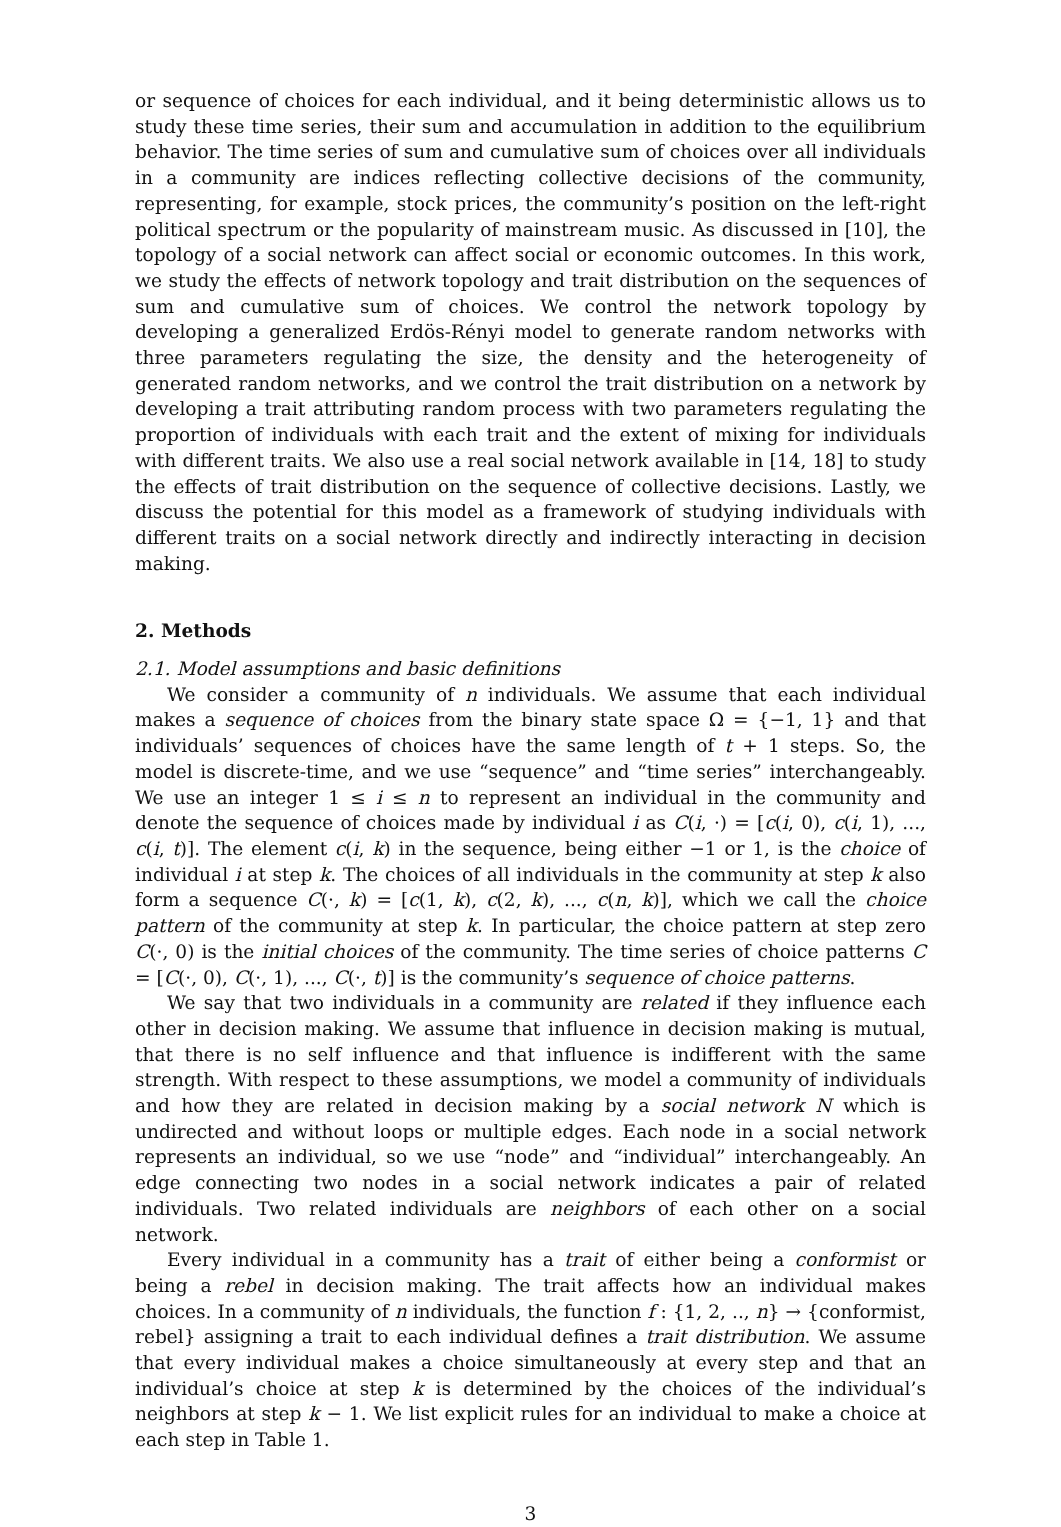or sequence of choices for each individual, and it being deterministic allows us to study these time series, their sum and accumulation in addition to the equilibrium behavior. The time series of sum and cumulative sum of choices over all individuals in a community are indices reflecting collective decisions of the community, representing, for example, stock prices, the community’s position on the left-right political spectrum or the popularity of mainstream music. As discussed in [10], the topology of a social network can affect social or economic outcomes. In this work, we study the effects of network topology and trait distribution on the sequences of sum and cumulative sum of choices. We control the network topology by developing a generalized Erdös-Rényi model to generate random networks with three parameters regulating the size, the density and the heterogeneity of generated random networks, and we control the trait distribution on a network by developing a trait attributing random process with two parameters regulating the proportion of individuals with each trait and the extent of mixing for individuals with different traits. We also use a real social network available in [14, 18] to study the effects of trait distribution on the sequence of collective decisions. Lastly, we discuss the potential for this model as a framework of studying individuals with different traits on a social network directly and indirectly interacting in decision making.
2. Methods
2.1. Model assumptions and basic definitions
We consider a community of n individuals. We assume that each individual makes a sequence of choices from the binary state space Ω = {−1, 1} and that individuals’ sequences of choices have the same length of t + 1 steps. So, the model is discrete-time, and we use “sequence” and “time series” interchangeably. We use an integer 1 ≤ i ≤ n to represent an individual in the community and denote the sequence of choices made by individual i as C(i, ·) = [c(i, 0), c(i, 1), ..., c(i, t)]. The element c(i, k) in the sequence, being either −1 or 1, is the choice of individual i at step k. The choices of all individuals in the community at step k also form a sequence C(·, k) = [c(1, k), c(2, k), ..., c(n, k)], which we call the choice pattern of the community at step k. In particular, the choice pattern at step zero C(·, 0) is the initial choices of the community. The time series of choice patterns C = [C(·, 0), C(·, 1), ..., C(·, t)] is the community’s sequence of choice patterns.
We say that two individuals in a community are related if they influence each other in decision making. We assume that influence in decision making is mutual, that there is no self influence and that influence is indifferent with the same strength. With respect to these assumptions, we model a community of individuals and how they are related in decision making by a social network N which is undirected and without loops or multiple edges. Each node in a social network represents an individual, so we use “node” and “individual” interchangeably. An edge connecting two nodes in a social network indicates a pair of related individuals. Two related individuals are neighbors of each other on a social network.
Every individual in a community has a trait of either being a conformist or being a rebel in decision making. The trait affects how an individual makes choices. In a community of n individuals, the function f : {1, 2, .., n} → {conformist, rebel} assigning a trait to each individual defines a trait distribution. We assume that every individual makes a choice simultaneously at every step and that an individual’s choice at step k is determined by the choices of the individual’s neighbors at step k − 1. We list explicit rules for an individual to make a choice at each step in Table 1.
3